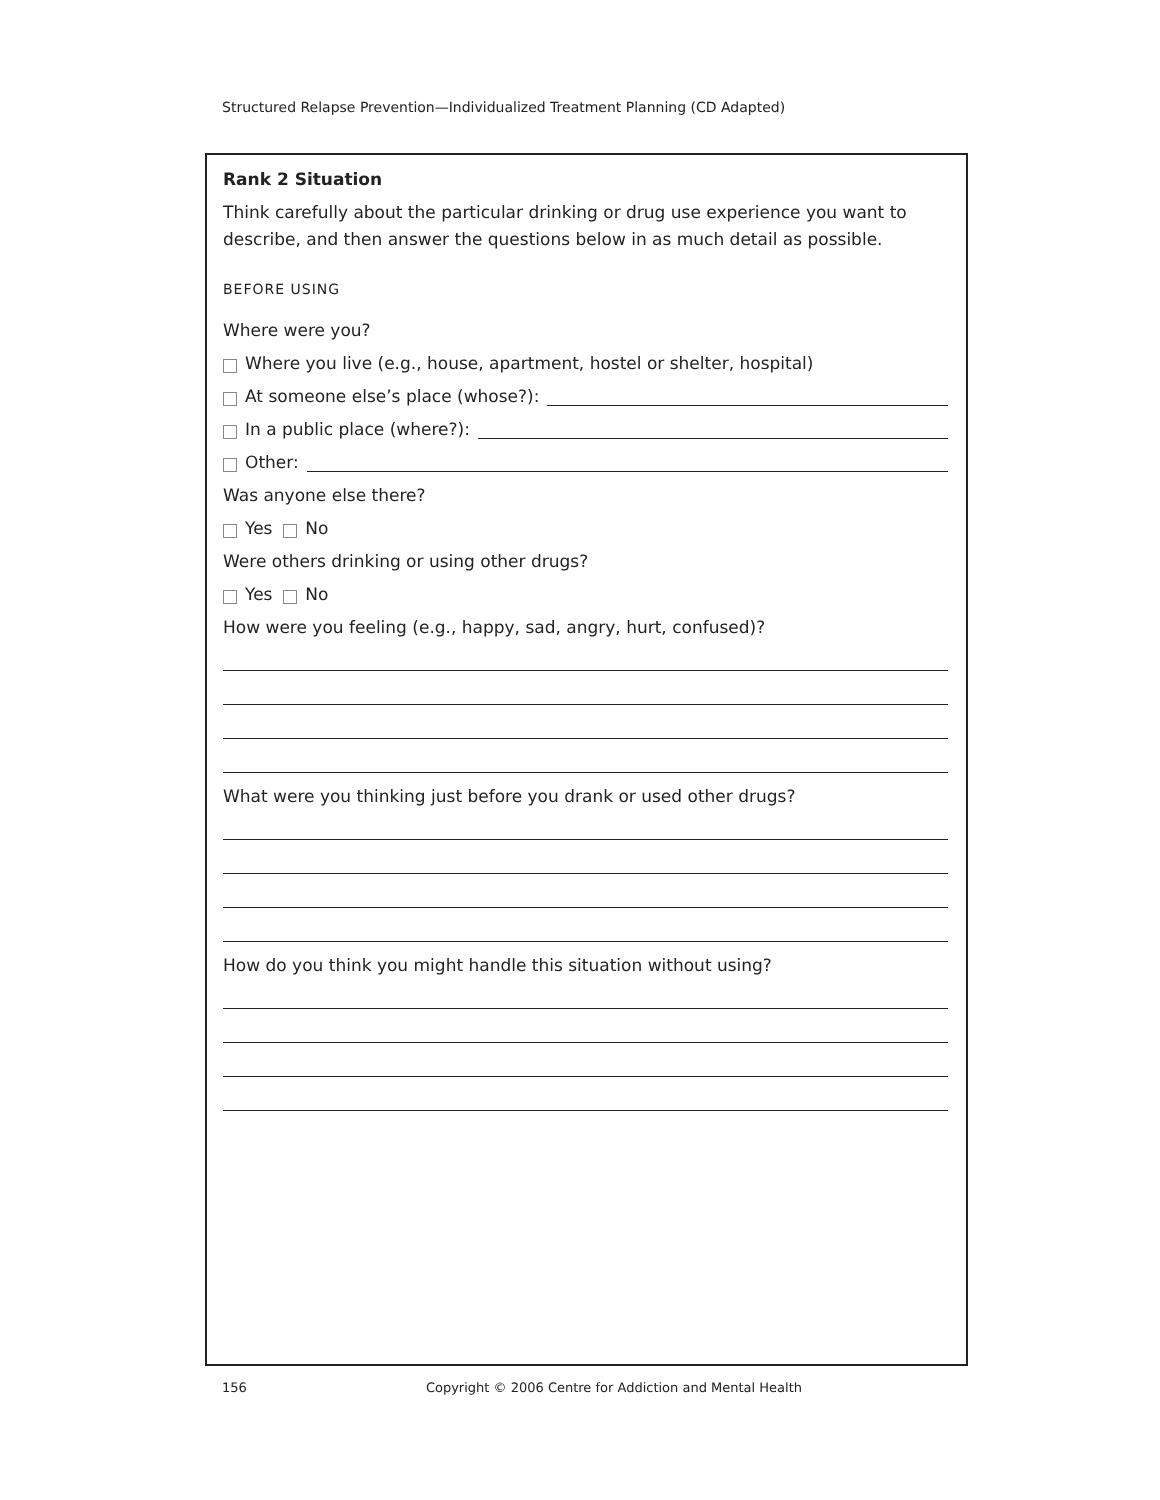Structured Relapse Prevention—Individualized Treatment Planning (CD Adapted)
Rank 2 Situation
Think carefully about the particular drinking or drug use experience you want to describe, and then answer the questions below in as much detail as possible.
BEFORE USING
Where were you?
Where you live (e.g., house, apartment, hostel or shelter, hospital)
At someone else’s place (whose?):
In a public place (where?):
Other:
Was anyone else there?
Yes No
Were others drinking or using other drugs?
Yes No
How were you feeling (e.g., happy, sad, angry, hurt, confused)?
What were you thinking just before you drank or used other drugs?
How do you think you might handle this situation without using?
156 Copyright © 2006 Centre for Addiction and Mental Health